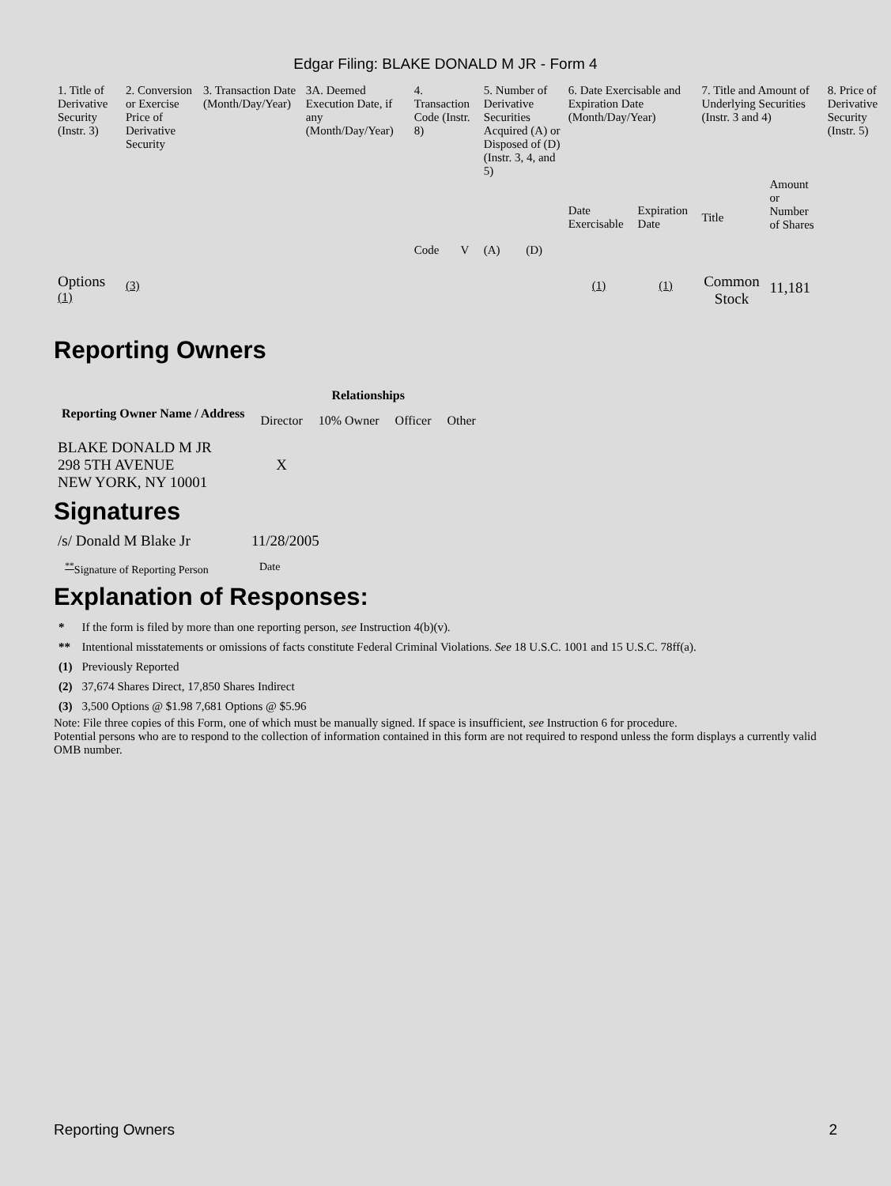Edgar Filing: BLAKE DONALD M JR - Form 4
| 1. Title of Derivative Security (Instr. 3) | 2. Conversion or Exercise Price of Derivative Security | 3. Transaction Date (Month/Day/Year) | 3A. Deemed Execution Date, if any (Month/Day/Year) | 4. Transaction Code (Instr. 8) | | 5. Number of Derivative Securities Acquired (A) or Disposed of (D) (Instr. 3, 4, and 5) | | 6. Date Exercisable and Expiration Date (Month/Day/Year) | | 7. Title and Amount of Underlying Securities (Instr. 3 and 4) | | 8. Price of Derivative Security (Instr. 5) |
| --- | --- | --- | --- | --- | --- | --- | --- | --- | --- | --- | --- | --- |
| | | | | Code | V | (A) | (D) | Date Exercisable | Expiration Date | Title | Amount or Number of Shares | |
| Options <sup>(1)</sup> | (3) | | | | | | | (1) | (1) | Common Stock | 11,181 | |
Reporting Owners
| Reporting Owner Name / Address | Relationships | | | |
| --- | --- | --- | --- | --- |
| | Director | 10% Owner | Officer | Other |
| BLAKE DONALD M JR 298 5TH AVENUE NEW YORK, NY 10001 | X | | | |
Signatures
| /s/ Donald M Blake Jr | 11/28/2005 |
| <sup>**</sup> Signature of Reporting Person | Date |
Explanation of Responses:
| * | If the form is filed by more than one reporting person, see Instruction 4(b)(v). |
| ** | Intentional misstatements or omissions of facts constitute Federal Criminal Violations. See 18 U.S.C. 1001 and 15 U.S.C. 78ff(a). |
| (1) | Previously Reported |
| (2) | 37,674 Shares Direct, 17,850 Shares Indirect |
| (3) | 3,500 Options @ $1.98 7,681 Options @ $5.96 |
Note: File three copies of this Form, one of which must be manually signed. If space is insufficient, see Instruction 6 for procedure.
Potential persons who are to respond to the collection of information contained in this form are not required to respond unless the form displays a currently valid OMB number.
Reporting Owners 2